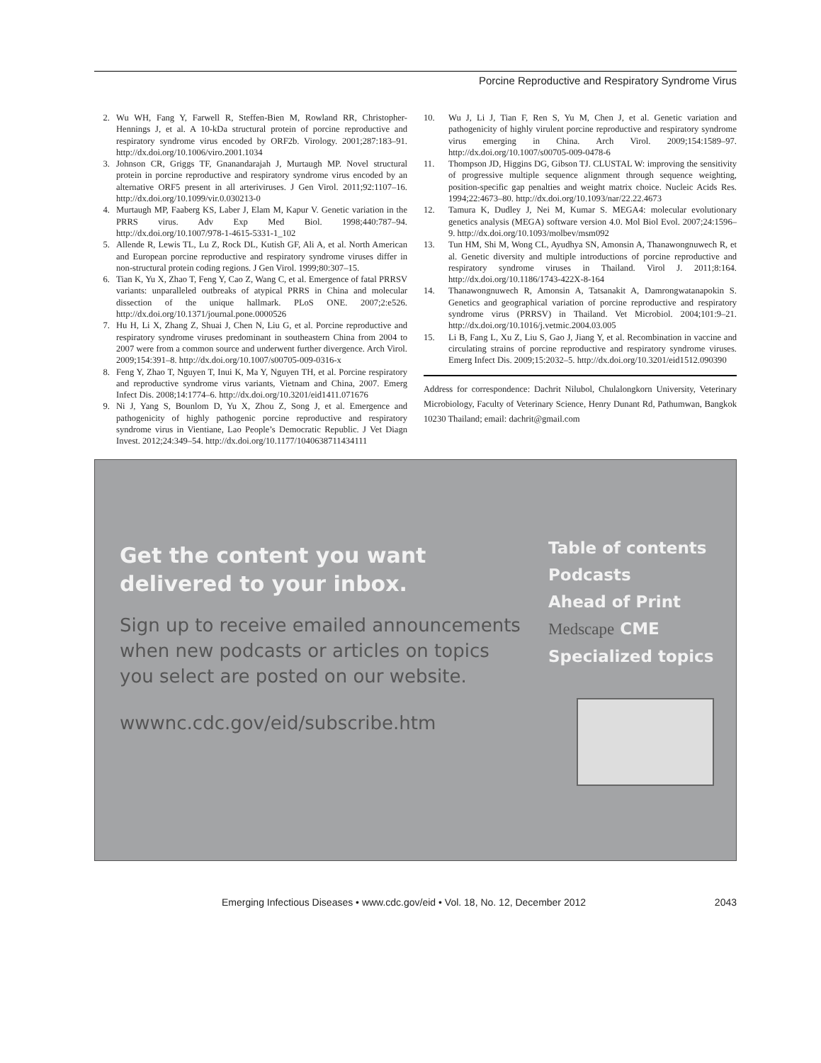Porcine Reproductive and Respiratory Syndrome Virus
2. Wu WH, Fang Y, Farwell R, Steffen-Bien M, Rowland RR, Christopher-Hennings J, et al. A 10-kDa structural protein of porcine reproductive and respiratory syndrome virus encoded by ORF2b. Virology. 2001;287:183–91. http://dx.doi.org/10.1006/viro.2001.1034
3. Johnson CR, Griggs TF, Gnanandarajah J, Murtaugh MP. Novel structural protein in porcine reproductive and respiratory syndrome virus encoded by an alternative ORF5 present in all arteriviruses. J Gen Virol. 2011;92:1107–16. http://dx.doi.org/10.1099/vir.0.030213-0
4. Murtaugh MP, Faaberg KS, Laber J, Elam M, Kapur V. Genetic variation in the PRRS virus. Adv Exp Med Biol. 1998;440:787–94. http://dx.doi.org/10.1007/978-1-4615-5331-1_102
5. Allende R, Lewis TL, Lu Z, Rock DL, Kutish GF, Ali A, et al. North American and European porcine reproductive and respiratory syndrome viruses differ in non-structural protein coding regions. J Gen Virol. 1999;80:307–15.
6. Tian K, Yu X, Zhao T, Feng Y, Cao Z, Wang C, et al. Emergence of fatal PRRSV variants: unparalleled outbreaks of atypical PRRS in China and molecular dissection of the unique hallmark. PLoS ONE. 2007;2:e526. http://dx.doi.org/10.1371/journal.pone.0000526
7. Hu H, Li X, Zhang Z, Shuai J, Chen N, Liu G, et al. Porcine reproductive and respiratory syndrome viruses predominant in southeastern China from 2004 to 2007 were from a common source and underwent further divergence. Arch Virol. 2009;154:391–8. http://dx.doi.org/10.1007/s00705-009-0316-x
8. Feng Y, Zhao T, Nguyen T, Inui K, Ma Y, Nguyen TH, et al. Porcine respiratory and reproductive syndrome virus variants, Vietnam and China, 2007. Emerg Infect Dis. 2008;14:1774–6. http://dx.doi.org/10.3201/eid1411.071676
9. Ni J, Yang S, Bounlom D, Yu X, Zhou Z, Song J, et al. Emergence and pathogenicity of highly pathogenic porcine reproductive and respiratory syndrome virus in Vientiane, Lao People’s Democratic Republic. J Vet Diagn Invest. 2012;24:349–54. http://dx.doi.org/10.1177/1040638711434111
10. Wu J, Li J, Tian F, Ren S, Yu M, Chen J, et al. Genetic variation and pathogenicity of highly virulent porcine reproductive and respiratory syndrome virus emerging in China. Arch Virol. 2009;154:1589–97. http://dx.doi.org/10.1007/s00705-009-0478-6
11. Thompson JD, Higgins DG, Gibson TJ. CLUSTAL W: improving the sensitivity of progressive multiple sequence alignment through sequence weighting, position-specific gap penalties and weight matrix choice. Nucleic Acids Res. 1994;22:4673–80. http://dx.doi.org/10.1093/nar/22.22.4673
12. Tamura K, Dudley J, Nei M, Kumar S. MEGA4: molecular evolutionary genetics analysis (MEGA) software version 4.0. Mol Biol Evol. 2007;24:1596–9. http://dx.doi.org/10.1093/molbev/msm092
13. Tun HM, Shi M, Wong CL, Ayudhya SN, Amonsin A, Thanawongnuwech R, et al. Genetic diversity and multiple introductions of porcine reproductive and respiratory syndrome viruses in Thailand. Virol J. 2011;8:164. http://dx.doi.org/10.1186/1743-422X-8-164
14. Thanawongnuwech R, Amonsin A, Tatsanakit A, Damrongwatanapokin S. Genetics and geographical variation of porcine reproductive and respiratory syndrome virus (PRRSV) in Thailand. Vet Microbiol. 2004;101:9–21. http://dx.doi.org/10.1016/j.vetmic.2004.03.005
15. Li B, Fang L, Xu Z, Liu S, Gao J, Jiang Y, et al. Recombination in vaccine and circulating strains of porcine reproductive and respiratory syndrome viruses. Emerg Infect Dis. 2009;15:2032–5. http://dx.doi.org/10.3201/eid1512.090390
Address for correspondence: Dachrit Nilubol, Chulalongkorn University, Veterinary Microbiology, Faculty of Veterinary Science, Henry Dunant Rd, Pathumwan, Bangkok 10230 Thailand; email: dachrit@gmail.com
Get the content you want delivered to your inbox.
Sign up to receive emailed announcements when new podcasts or articles on topics you select are posted on our website.
wwwnc.cdc.gov/eid/subscribe.htm
Table of contents
Podcasts
Ahead of Print
Medscape CME
Specialized topics
Emerging Infectious Diseases • www.cdc.gov/eid • Vol. 18, No. 12, December 2012 2043